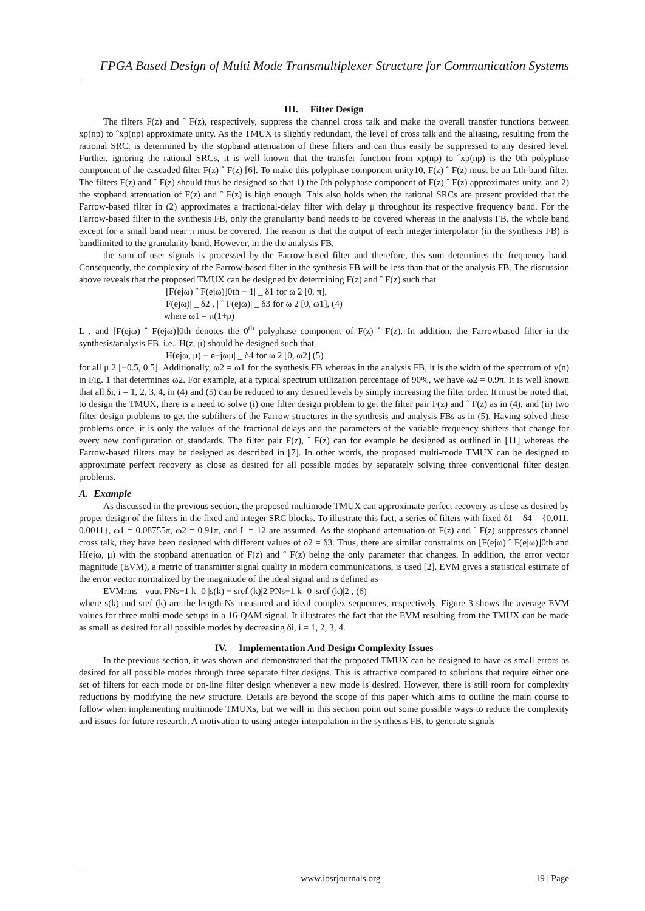FPGA Based Design of Multi Mode Transmultiplexer Structure for Communication Systems
III. Filter Design
The filters F(z) and ˆ F(z), respectively, suppress the channel cross talk and make the overall transfer functions between xp(np) to ˆxp(np) approximate unity. As the TMUX is slightly redundant, the level of cross talk and the aliasing, resulting from the rational SRC, is determined by the stopband attenuation of these filters and can thus easily be suppressed to any desired level. Further, ignoring the rational SRCs, it is well known that the transfer function from xp(np) to ˆxp(np) is the 0th polyphase component of the cascaded filter F(z) ˆ F(z) [6]. To make this polyphase component unity10, F(z) ˆ F(z) must be an Lth-band filter. The filters F(z) and ˆ F(z) should thus be designed so that 1) the 0th polyphase component of F(z) ˆ F(z) approximates unity, and 2) the stopband attenuation of F(z) and ˆ F(z) is high enough. This also holds when the rational SRCs are present provided that the Farrow-based filter in (2) approximates a fractional-delay filter with delay μ throughout its respective frequency band. For the Farrow-based filter in the synthesis FB, only the granularity band needs to be covered whereas in the analysis FB, the whole band except for a small band near π must be covered. The reason is that the output of each integer interpolator (in the synthesis FB) is bandlimited to the granularity band. However, in the the analysis FB,
the sum of user signals is processed by the Farrow-based filter and therefore, this sum determines the frequency band. Consequently, the complexity of the Farrow-based filter in the synthesis FB will be less than that of the analysis FB. The discussion above reveals that the proposed TMUX can be designed by determining F(z) and ˆ F(z) such that
|[F(ejω) ˆ F(ejω)]0th − 1| _ δ1 for ω 2 [0, π],
|F(ejω)| _ δ2 , | ˆ F(ejω)| _ δ3 for ω 2 [0, ω1], (4)
where ω1 = π(1+ρ)
L , and [F(ejω) ˆ F(ejω)]0th denotes the 0<sup>th</sup> polyphase component of F(z) ˆ F(z). In addition, the Farrowbased filter in the synthesis/analysis FB, i.e., H(z, μ) should be designed such that
|H(ejω, μ) − e−jωμ| _ δ4 for ω 2 [0, ω2] (5)
for all μ 2 [−0.5, 0.5]. Additionally, ω2 = ω1 for the synthesis FB whereas in the analysis FB, it is the width of the spectrum of y(n) in Fig. 1 that determines ω2. For example, at a typical spectrum utilization percentage of 90%, we have ω2 = 0.9π. It is well known that all δi, i = 1, 2, 3, 4, in (4) and (5) can be reduced to any desired levels by simply increasing the filter order. It must be noted that, to design the TMUX, there is a need to solve (i) one filter design problem to get the filter pair F(z) and ˆ F(z) as in (4), and (ii) two filter design problems to get the subfilters of the Farrow structures in the synthesis and analysis FBs as in (5). Having solved these problems once, it is only the values of the fractional delays and the parameters of the variable frequency shifters that change for every new configuration of standards. The filter pair F(z), ˆ F(z) can for example be designed as outlined in [11] whereas the Farrow-based filters may be designed as described in [7]. In other words, the proposed multi-mode TMUX can be designed to approximate perfect recovery as close as desired for all possible modes by separately solving three conventional filter design problems.
A. Example
As discussed in the previous section, the proposed multimode TMUX can approximate perfect recovery as close as desired by proper design of the filters in the fixed and integer SRC blocks. To illustrate this fact, a series of filters with fixed δ1 = δ4 = {0.011, 0.0011}, ω1 = 0.08755π, ω2 = 0.91π, and L = 12 are assumed. As the stopband attenuation of F(z) and ˆ F(z) suppresses channel cross talk, they have been designed with different values of δ2 = δ3. Thus, there are similar constraints on [F(ejω) ˆ F(ejω)]0th and H(ejω, μ) with the stopband attenuation of F(z) and ˆ F(z) being the only parameter that changes. In addition, the error vector magnitude (EVM), a metric of transmitter signal quality in modern communications, is used [2]. EVM gives a statistical estimate of the error vector normalized by the magnitude of the ideal signal and is defined as
EVMrms =vuut PNs−1 k=0 |s(k) − sref (k)|2 PNs−1 k=0 |sref (k)|2 , (6)
where s(k) and sref (k) are the length-Ns measured and ideal complex sequences, respectively. Figure 3 shows the average EVM values for three multi-mode setups in a 16-QAM signal. It illustrates the fact that the EVM resulting from the TMUX can be made as small as desired for all possible modes by decreasing δi, i = 1, 2, 3, 4.
IV. Implementation And Design Complexity Issues
In the previous section, it was shown and demonstrated that the proposed TMUX can be designed to have as small errors as desired for all possible modes through three separate filter designs. This is attractive compared to solutions that require either one set of filters for each mode or on-line filter design whenever a new mode is desired. However, there is still room for complexity reductions by modifying the new structure. Details are beyond the scope of this paper which aims to outline the main course to follow when implementing multimode TMUXs, but we will in this section point out some possible ways to reduce the complexity and issues for future research. A motivation to using integer interpolation in the synthesis FB, to generate signals
www.iosrjournals.org 19 | Page